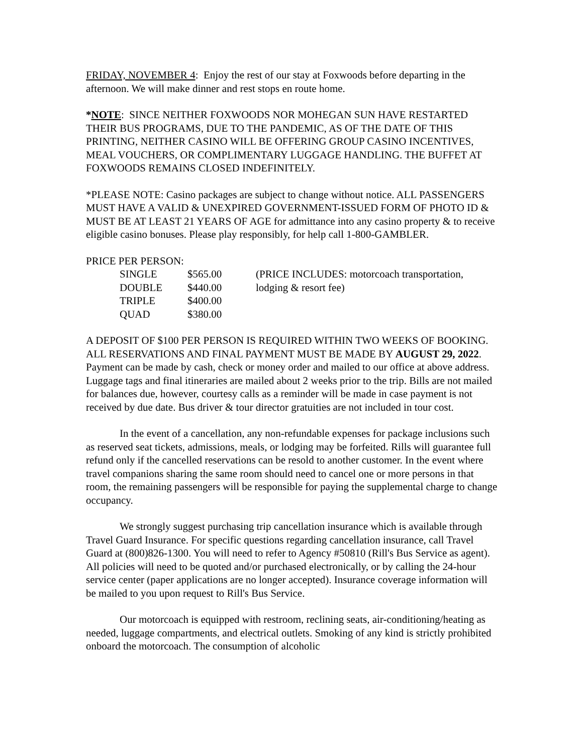FRIDAY, NOVEMBER 4: Enjoy the rest of our stay at Foxwoods before departing in the afternoon. We will make dinner and rest stops en route home.
*NOTE: SINCE NEITHER FOXWOODS NOR MOHEGAN SUN HAVE RESTARTED THEIR BUS PROGRAMS, DUE TO THE PANDEMIC, AS OF THE DATE OF THIS PRINTING, NEITHER CASINO WILL BE OFFERING GROUP CASINO INCENTIVES, MEAL VOUCHERS, OR COMPLIMENTARY LUGGAGE HANDLING. THE BUFFET AT FOXWOODS REMAINS CLOSED INDEFINITELY.
*PLEASE NOTE: Casino packages are subject to change without notice. ALL PASSENGERS MUST HAVE A VALID & UNEXPIRED GOVERNMENT-ISSUED FORM OF PHOTO ID & MUST BE AT LEAST 21 YEARS OF AGE for admittance into any casino property & to receive eligible casino bonuses. Please play responsibly, for help call 1-800-GAMBLER.
PRICE PER PERSON:
| SINGLE | $565.00 | (PRICE INCLUDES: motorcoach transportation, lodging & resort fee) |
| DOUBLE | $440.00 | |
| TRIPLE | $400.00 | |
| QUAD | $380.00 | |
A DEPOSIT OF $100 PER PERSON IS REQUIRED WITHIN TWO WEEKS OF BOOKING. ALL RESERVATIONS AND FINAL PAYMENT MUST BE MADE BY AUGUST 29, 2022. Payment can be made by cash, check or money order and mailed to our office at above address. Luggage tags and final itineraries are mailed about 2 weeks prior to the trip. Bills are not mailed for balances due, however, courtesy calls as a reminder will be made in case payment is not received by due date. Bus driver & tour director gratuities are not included in tour cost.
In the event of a cancellation, any non-refundable expenses for package inclusions such as reserved seat tickets, admissions, meals, or lodging may be forfeited. Rills will guarantee full refund only if the cancelled reservations can be resold to another customer. In the event where travel companions sharing the same room should need to cancel one or more persons in that room, the remaining passengers will be responsible for paying the supplemental charge to change occupancy.
We strongly suggest purchasing trip cancellation insurance which is available through Travel Guard Insurance. For specific questions regarding cancellation insurance, call Travel Guard at (800)826-1300. You will need to refer to Agency #50810 (Rill's Bus Service as agent). All policies will need to be quoted and/or purchased electronically, or by calling the 24-hour service center (paper applications are no longer accepted). Insurance coverage information will be mailed to you upon request to Rill's Bus Service.
Our motorcoach is equipped with restroom, reclining seats, air-conditioning/heating as needed, luggage compartments, and electrical outlets. Smoking of any kind is strictly prohibited onboard the motorcoach. The consumption of alcoholic